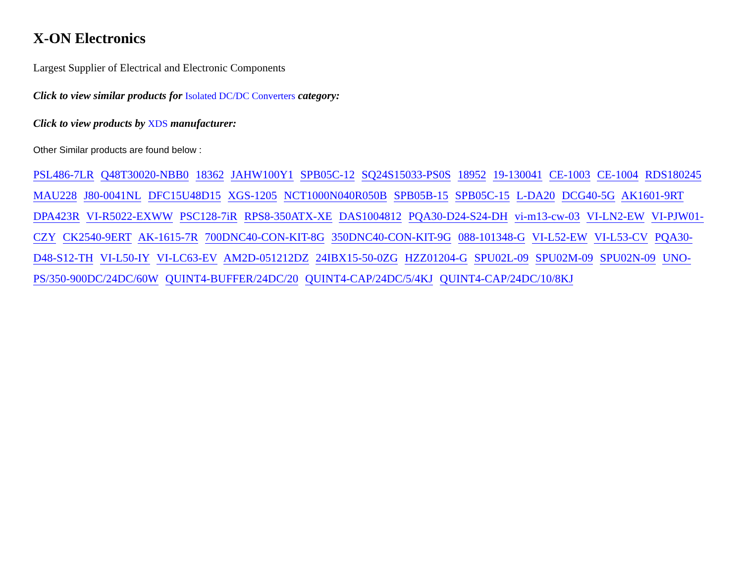X-ON Electronics
Largest Supplier of Electrical and Electronic Components
Click to view similar products for Isolated DC/DC Converters category:
Click to view products by XDS manufacturer:
Other Similar products are found below :
PSL486-7LR Q48T30020-NBB0 18362 JAHW100Y1 SPB05C-12 SQ24S15033-PS0S 18952 19-130041 CE-1003 CE-1004 RDS180245 MAU228 J80-0041NL DFC15U48D15 XGS-1205 NCT1000N040R050B SPB05B-15 SPB05C-15 L-DA20 DCG40-5G AK1601-9RT DPA423R VI-R5022-EXWW PSC128-7iR RPS8-350ATX-XE DAS1004812 PQA30-D24-S24-DH vi-m13-cw-03 VI-LN2-EW VI-PJW01-CZY CK2540-9ERT AK-1615-7R 700DNC40-CON-KIT-8G 350DNC40-CON-KIT-9G 088-101348-G VI-L52-EW VI-L53-CV PQA30-D48-S12-TH VI-L50-IY VI-LC63-EV AM2D-051212DZ 24IBX15-50-0ZG HZZ01204-G SPU02L-09 SPU02M-09 SPU02N-09 UNO-PS/350-900DC/24DC/60W QUINT4-BUFFER/24DC/20 QUINT4-CAP/24DC/5/4KJ QUINT4-CAP/24DC/10/8KJ